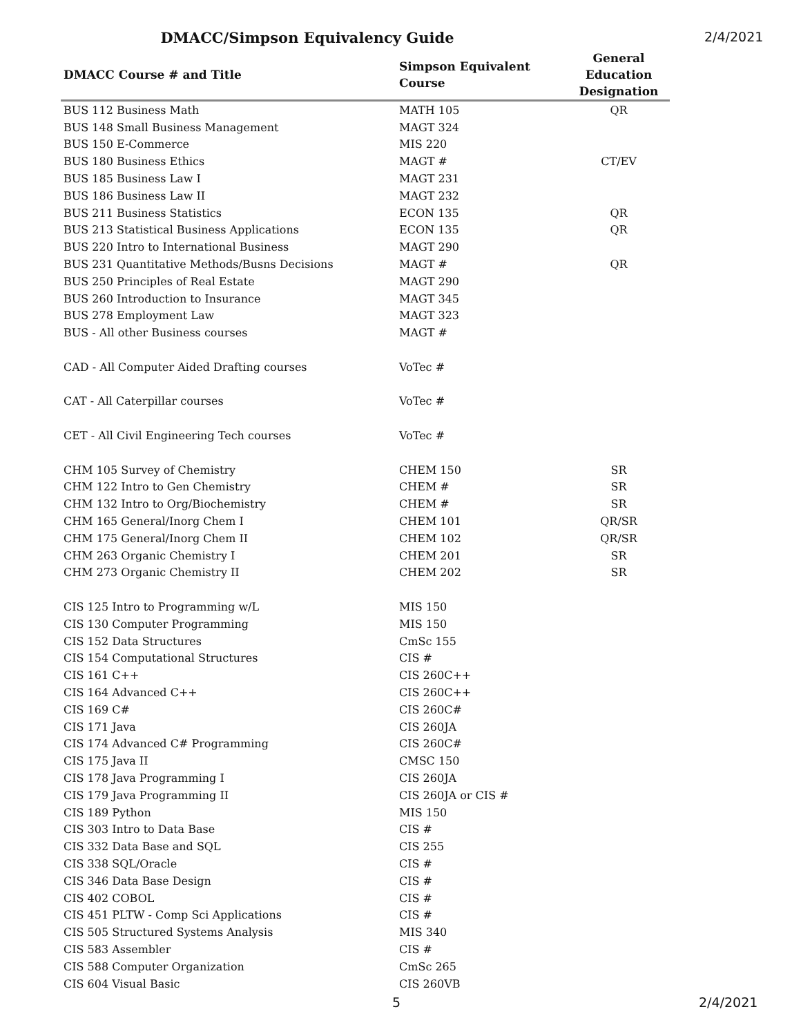DMACC/Simpson Equivalency Guide 2/4/2021
| DMACC Course # and Title | Simpson Equivalent Course | General Education Designation |
| --- | --- | --- |
| BUS 112 Business Math | MATH 105 | QR |
| BUS 148 Small Business Management | MAGT 324 | |
| BUS 150 E-Commerce | MIS 220 | |
| BUS 180 Business Ethics | MAGT # | CT/EV |
| BUS 185 Business Law I | MAGT 231 | |
| BUS 186 Business Law II | MAGT 232 | |
| BUS 211 Business Statistics | ECON 135 | QR |
| BUS 213 Statistical Business Applications | ECON 135 | QR |
| BUS 220 Intro to International Business | MAGT 290 | |
| BUS 231 Quantitative Methods/Busns Decisions | MAGT # | QR |
| BUS 250 Principles of Real Estate | MAGT 290 | |
| BUS 260 Introduction to Insurance | MAGT 345 | |
| BUS 278 Employment Law | MAGT 323 | |
| BUS - All other Business courses | MAGT # | |
| CAD - All Computer Aided Drafting courses | VoTec # | |
| CAT - All Caterpillar courses | VoTec # | |
| CET - All Civil Engineering Tech courses | VoTec # | |
| CHM 105 Survey of Chemistry | CHEM 150 | SR |
| CHM 122 Intro to Gen Chemistry | CHEM # | SR |
| CHM 132 Intro to Org/Biochemistry | CHEM # | SR |
| CHM 165 General/Inorg Chem I | CHEM 101 | QR/SR |
| CHM 175 General/Inorg Chem II | CHEM 102 | QR/SR |
| CHM 263 Organic Chemistry I | CHEM 201 | SR |
| CHM 273 Organic Chemistry II | CHEM 202 | SR |
| CIS 125 Intro to Programming w/L | MIS 150 | |
| CIS 130 Computer Programming | MIS 150 | |
| CIS 152 Data Structures | CmSc 155 | |
| CIS 154 Computational Structures | CIS # | |
| CIS 161 C++ | CIS 260C++ | |
| CIS 164 Advanced C++ | CIS 260C++ | |
| CIS 169 C# | CIS 260C# | |
| CIS 171 Java | CIS 260JA | |
| CIS 174 Advanced C# Programming | CIS 260C# | |
| CIS 175 Java II | CMSC 150 | |
| CIS 178 Java Programming I | CIS 260JA | |
| CIS 179 Java Programming II | CIS 260JA or CIS # | |
| CIS 189 Python | MIS 150 | |
| CIS 303 Intro to Data Base | CIS # | |
| CIS 332 Data Base and SQL | CIS 255 | |
| CIS 338 SQL/Oracle | CIS # | |
| CIS 346 Data Base Design | CIS # | |
| CIS 402 COBOL | CIS # | |
| CIS 451 PLTW - Comp Sci Applications | CIS # | |
| CIS 505 Structured Systems Analysis | MIS 340 | |
| CIS 583 Assembler | CIS # | |
| CIS 588 Computer Organization | CmSc 265 | |
| CIS 604 Visual Basic | CIS 260VB | |
5 2/4/2021